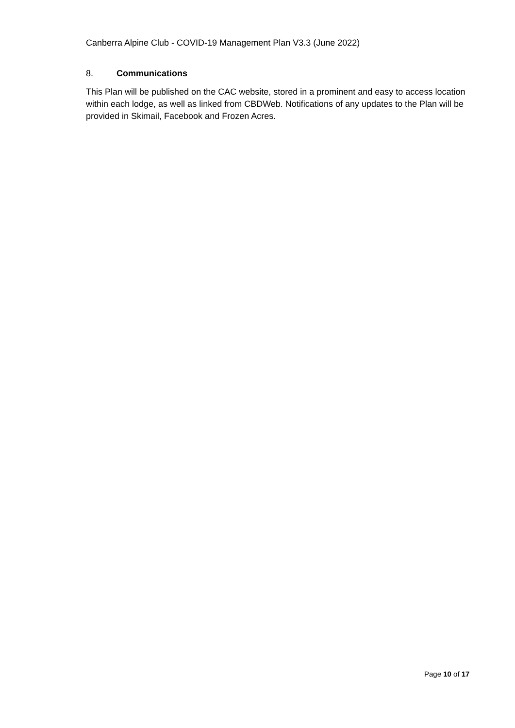Canberra Alpine Club - COVID-19 Management Plan V3.3 (June 2022)
8. Communications
This Plan will be published on the CAC website, stored in a prominent and easy to access location within each lodge, as well as linked from CBDWeb. Notifications of any updates to the Plan will be provided in Skimail, Facebook and Frozen Acres.
Page 10 of 17